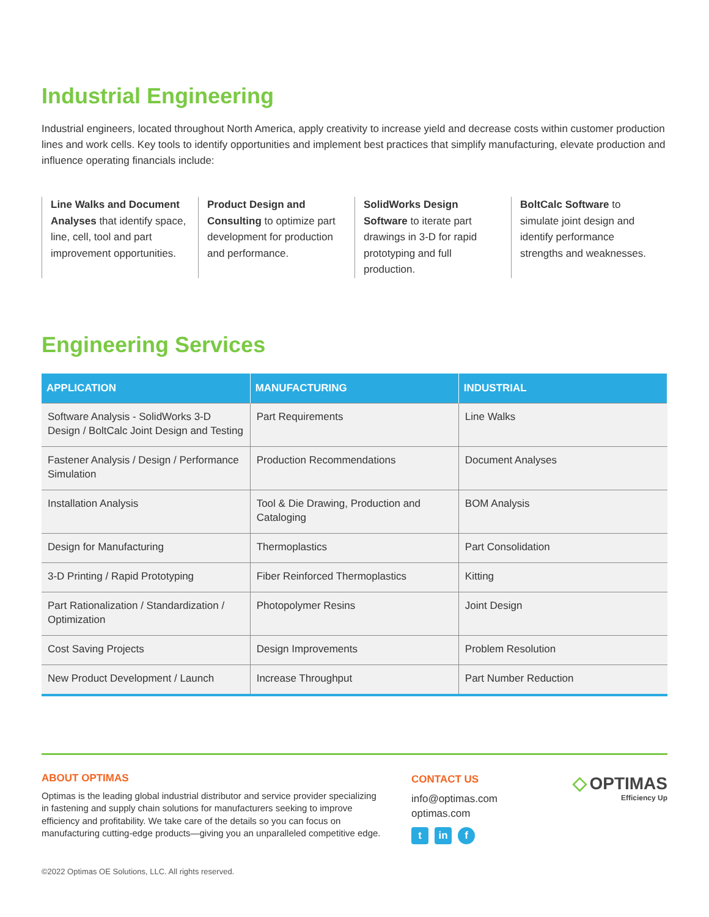Industrial Engineering
Industrial engineers, located throughout North America, apply creativity to increase yield and decrease costs within customer production lines and work cells. Key tools to identify opportunities and implement best practices that simplify manufacturing, elevate production and influence operating financials include:
Line Walks and Document Analyses that identify space, line, cell, tool and part improvement opportunities.
Product Design and Consulting to optimize part development for production and performance.
SolidWorks Design Software to iterate part drawings in 3-D for rapid prototyping and full production.
BoltCalc Software to simulate joint design and identify performance strengths and weaknesses.
Engineering Services
| APPLICATION | MANUFACTURING | INDUSTRIAL |
| --- | --- | --- |
| Software Analysis - SolidWorks 3-D Design / BoltCalc Joint Design and Testing | Part Requirements | Line Walks |
| Fastener Analysis / Design / Performance Simulation | Production Recommendations | Document Analyses |
| Installation Analysis | Tool & Die Drawing, Production and Cataloging | BOM Analysis |
| Design for Manufacturing | Thermoplastics | Part Consolidation |
| 3-D Printing / Rapid Prototyping | Fiber Reinforced Thermoplastics | Kitting |
| Part Rationalization / Standardization / Optimization | Photopolymer Resins | Joint Design |
| Cost Saving Projects | Design Improvements | Problem Resolution |
| New Product Development / Launch | Increase Throughput | Part Number Reduction |
ABOUT OPTIMAS
Optimas is the leading global industrial distributor and service provider specializing in fastening and supply chain solutions for manufacturers seeking to improve efficiency and profitability. We take care of the details so you can focus on manufacturing cutting-edge products—giving you an unparalleled competitive edge.
CONTACT US
info@optimas.com
optimas.com
t in f
◇ OPTIMAS
Efficiency Up
©2022 Optimas OE Solutions, LLC. All rights reserved.